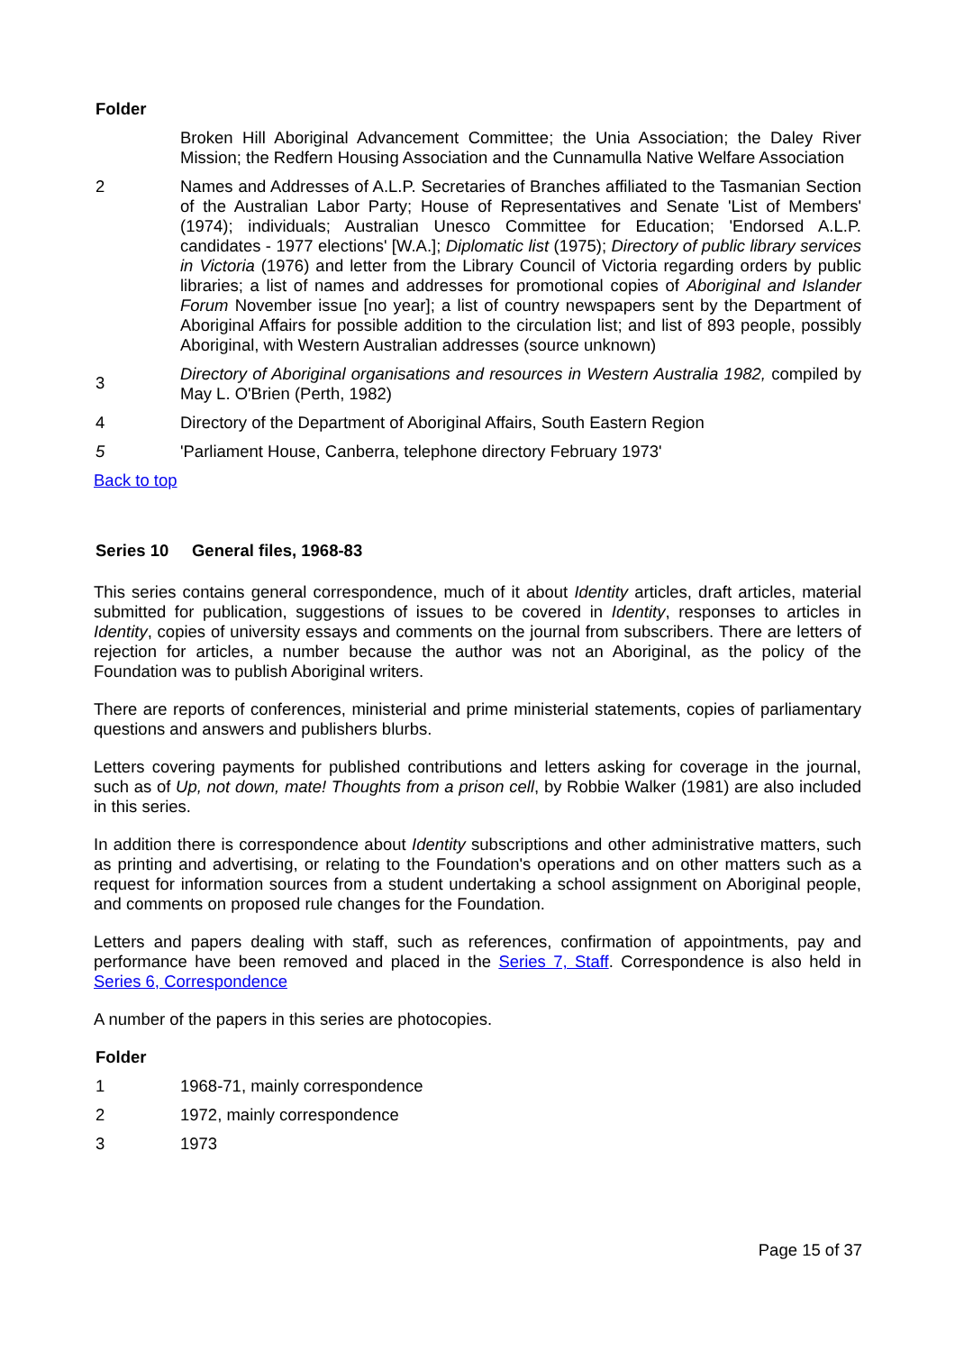Folder
| | Broken Hill Aboriginal Advancement Committee; the Unia Association; the Daley River Mission; the Redfern Housing Association and the Cunnamulla Native Welfare Association |
| 2 | Names and Addresses of A.L.P. Secretaries of Branches affiliated to the Tasmanian Section of the Australian Labor Party; House of Representatives and Senate 'List of Members' (1974); individuals; Australian Unesco Committee for Education; 'Endorsed A.L.P. candidates - 1977 elections' [W.A.]; Diplomatic list (1975); Directory of public library services in Victoria (1976) and letter from the Library Council of Victoria regarding orders by public libraries; a list of names and addresses for promotional copies of Aboriginal and Islander Forum November issue [no year]; a list of country newspapers sent by the Department of Aboriginal Affairs for possible addition to the circulation list; and list of 893 people, possibly Aboriginal, with Western Australian addresses (source unknown) |
| 3 | Directory of Aboriginal organisations and resources in Western Australia 1982, compiled by May L. O'Brien (Perth, 1982) |
| 4 | Directory of the Department of Aboriginal Affairs, South Eastern Region |
| 5 | 'Parliament House, Canberra, telephone directory February 1973' |
Back to top
Series 10 General files, 1968-83
This series contains general correspondence, much of it about Identity articles, draft articles, material submitted for publication, suggestions of issues to be covered in Identity, responses to articles in Identity, copies of university essays and comments on the journal from subscribers. There are letters of rejection for articles, a number because the author was not an Aboriginal, as the policy of the Foundation was to publish Aboriginal writers.
There are reports of conferences, ministerial and prime ministerial statements, copies of parliamentary questions and answers and publishers blurbs.
Letters covering payments for published contributions and letters asking for coverage in the journal, such as of Up, not down, mate! Thoughts from a prison cell, by Robbie Walker (1981) are also included in this series.
In addition there is correspondence about Identity subscriptions and other administrative matters, such as printing and advertising, or relating to the Foundation's operations and on other matters such as a request for information sources from a student undertaking a school assignment on Aboriginal people, and comments on proposed rule changes for the Foundation.
Letters and papers dealing with staff, such as references, confirmation of appointments, pay and performance have been removed and placed in the Series 7, Staff. Correspondence is also held in Series 6, Correspondence
A number of the papers in this series are photocopies.
Folder
| 1 | 1968-71, mainly correspondence |
| 2 | 1972, mainly correspondence |
| 3 | 1973 |
Page 15 of 37